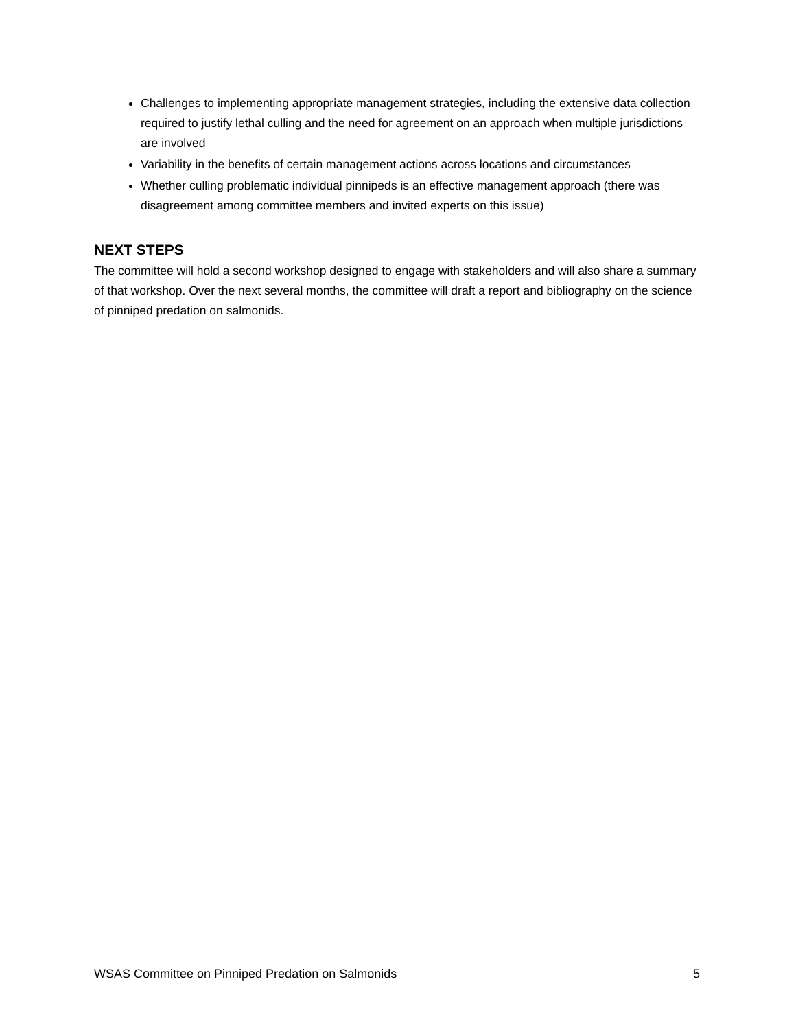Challenges to implementing appropriate management strategies, including the extensive data collection required to justify lethal culling and the need for agreement on an approach when multiple jurisdictions are involved
Variability in the benefits of certain management actions across locations and circumstances
Whether culling problematic individual pinnipeds is an effective management approach (there was disagreement among committee members and invited experts on this issue)
NEXT STEPS
The committee will hold a second workshop designed to engage with stakeholders and will also share a summary of that workshop. Over the next several months, the committee will draft a report and bibliography on the science of pinniped predation on salmonids.
WSAS Committee on Pinniped Predation on Salmonids 5